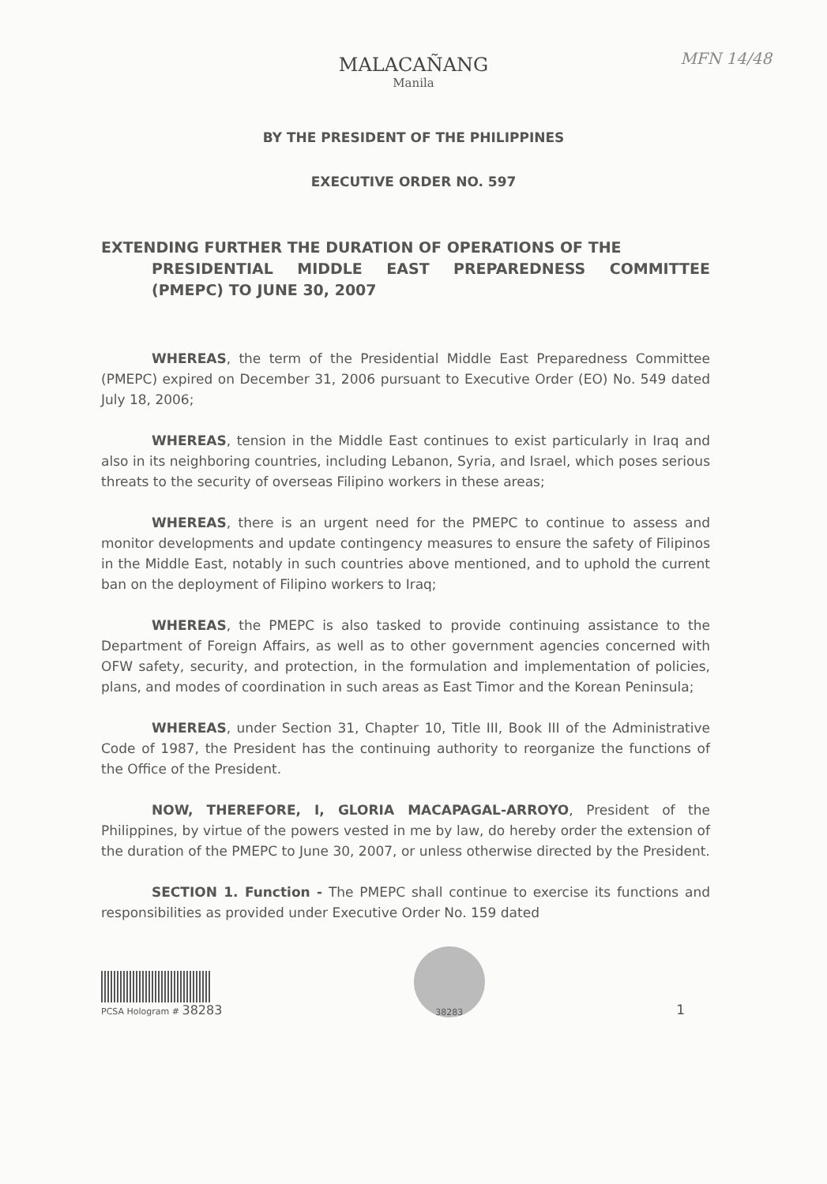MFN 14/48
MALACAÑANG
Manila
BY THE PRESIDENT OF THE PHILIPPINES
EXECUTIVE ORDER NO. 597
EXTENDING FURTHER THE DURATION OF OPERATIONS OF THE
PRESIDENTIAL MIDDLE EAST PREPAREDNESS COMMITTEE (PMEPC) TO JUNE 30, 2007
WHEREAS, the term of the Presidential Middle East Preparedness Committee (PMEPC) expired on December 31, 2006 pursuant to Executive Order (EO) No. 549 dated July 18, 2006;
WHEREAS, tension in the Middle East continues to exist particularly in Iraq and also in its neighboring countries, including Lebanon, Syria, and Israel, which poses serious threats to the security of overseas Filipino workers in these areas;
WHEREAS, there is an urgent need for the PMEPC to continue to assess and monitor developments and update contingency measures to ensure the safety of Filipinos in the Middle East, notably in such countries above mentioned, and to uphold the current ban on the deployment of Filipino workers to Iraq;
WHEREAS, the PMEPC is also tasked to provide continuing assistance to the Department of Foreign Affairs, as well as to other government agencies concerned with OFW safety, security, and protection, in the formulation and implementation of policies, plans, and modes of coordination in such areas as East Timor and the Korean Peninsula;
WHEREAS, under Section 31, Chapter 10, Title III, Book III of the Administrative Code of 1987, the President has the continuing authority to reorganize the functions of the Office of the President.
NOW, THEREFORE, I, GLORIA MACAPAGAL-ARROYO, President of the Philippines, by virtue of the powers vested in me by law, do hereby order the extension of the duration of the PMEPC to June 30, 2007, or unless otherwise directed by the President.
SECTION 1. Function - The PMEPC shall continue to exercise its functions and responsibilities as provided under Executive Order No. 159 dated
PCSA Hologram # 38283
38283
1